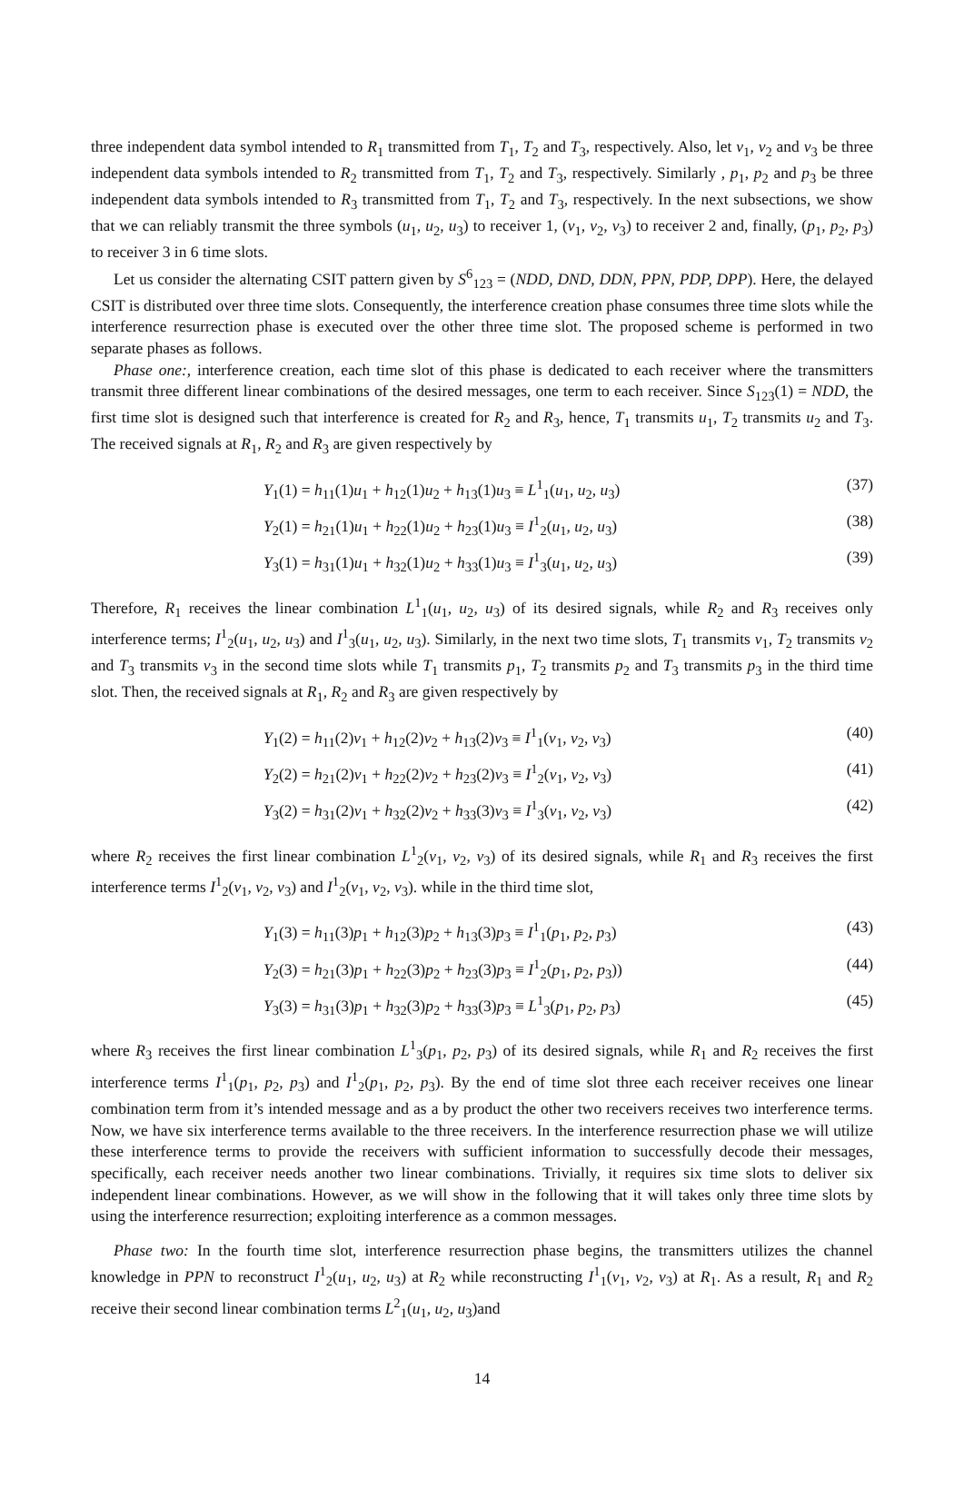three independent data symbol intended to R<sub>1</sub> transmitted from T<sub>1</sub>, T<sub>2</sub> and T<sub>3</sub>, respectively. Also, let v<sub>1</sub>, v<sub>2</sub> and v<sub>3</sub> be three independent data symbols intended to R<sub>2</sub> transmitted from T<sub>1</sub>, T<sub>2</sub> and T<sub>3</sub>, respectively. Similarly , p<sub>1</sub>, p<sub>2</sub> and p<sub>3</sub> be three independent data symbols intended to R<sub>3</sub> transmitted from T<sub>1</sub>, T<sub>2</sub> and T<sub>3</sub>, respectively. In the next subsections, we show that we can reliably transmit the three symbols (u<sub>1</sub>, u<sub>2</sub>, u<sub>3</sub>) to receiver 1, (v<sub>1</sub>, v<sub>2</sub>, v<sub>3</sub>) to receiver 2 and, finally, (p<sub>1</sub>, p<sub>2</sub>, p<sub>3</sub>) to receiver 3 in 6 time slots.
Let us consider the alternating CSIT pattern given by S<sup>6</sup><sub>123</sub> = (NDD, DND, DDN, PPN, PDP, DPP). Here, the delayed CSIT is distributed over three time slots. Consequently, the interference creation phase consumes three time slots while the interference resurrection phase is executed over the other three time slot. The proposed scheme is performed in two separate phases as follows.
Phase one:, interference creation, each time slot of this phase is dedicated to each receiver where the transmitters transmit three different linear combinations of the desired messages, one term to each receiver. Since S<sub>123</sub>(1) = NDD, the first time slot is designed such that interference is created for R<sub>2</sub> and R<sub>3</sub>, hence, T<sub>1</sub> transmits u<sub>1</sub>, T<sub>2</sub> transmits u<sub>2</sub> and T<sub>3</sub>. The received signals at R<sub>1</sub>, R<sub>2</sub> and R<sub>3</sub> are given respectively by
Y<sub>1</sub>(1) = h<sub>11</sub>(1)u<sub>1</sub> + h<sub>12</sub>(1)u<sub>2</sub> + h<sub>13</sub>(1)u<sub>3</sub> ≡ L<sup>1</sup><sub>1</sub>(u<sub>1</sub>, u<sub>2</sub>, u<sub>3</sub>) (37)
Y<sub>2</sub>(1) = h<sub>21</sub>(1)u<sub>1</sub> + h<sub>22</sub>(1)u<sub>2</sub> + h<sub>23</sub>(1)u<sub>3</sub> ≡ I<sup>1</sup><sub>2</sub>(u<sub>1</sub>, u<sub>2</sub>, u<sub>3</sub>) (38)
Y<sub>3</sub>(1) = h<sub>31</sub>(1)u<sub>1</sub> + h<sub>32</sub>(1)u<sub>2</sub> + h<sub>33</sub>(1)u<sub>3</sub> ≡ I<sup>1</sup><sub>3</sub>(u<sub>1</sub>, u<sub>2</sub>, u<sub>3</sub>) (39)
Therefore, R<sub>1</sub> receives the linear combination L<sup>1</sup><sub>1</sub>(u<sub>1</sub>, u<sub>2</sub>, u<sub>3</sub>) of its desired signals, while R<sub>2</sub> and R<sub>3</sub> receives only interference terms; I<sup>1</sup><sub>2</sub>(u<sub>1</sub>, u<sub>2</sub>, u<sub>3</sub>) and I<sup>1</sup><sub>3</sub>(u<sub>1</sub>, u<sub>2</sub>, u<sub>3</sub>). Similarly, in the next two time slots, T<sub>1</sub> transmits v<sub>1</sub>, T<sub>2</sub> transmits v<sub>2</sub> and T<sub>3</sub> transmits v<sub>3</sub> in the second time slots while T<sub>1</sub> transmits p<sub>1</sub>, T<sub>2</sub> transmits p<sub>2</sub> and T<sub>3</sub> transmits p<sub>3</sub> in the third time slot. Then, the received signals at R<sub>1</sub>, R<sub>2</sub> and R<sub>3</sub> are given respectively by
Y<sub>1</sub>(2) = h<sub>11</sub>(2)v<sub>1</sub> + h<sub>12</sub>(2)v<sub>2</sub> + h<sub>13</sub>(2)v<sub>3</sub> ≡ I<sup>1</sup><sub>1</sub>(v<sub>1</sub>, v<sub>2</sub>, v<sub>3</sub>) (40)
Y<sub>2</sub>(2) = h<sub>21</sub>(2)v<sub>1</sub> + h<sub>22</sub>(2)v<sub>2</sub> + h<sub>23</sub>(2)v<sub>3</sub> ≡ I<sup>1</sup><sub>2</sub>(v<sub>1</sub>, v<sub>2</sub>, v<sub>3</sub>) (41)
Y<sub>3</sub>(2) = h<sub>31</sub>(2)v<sub>1</sub> + h<sub>32</sub>(2)v<sub>2</sub> + h<sub>33</sub>(3)v<sub>3</sub> ≡ I<sup>1</sup><sub>3</sub>(v<sub>1</sub>, v<sub>2</sub>, v<sub>3</sub>) (42)
where R<sub>2</sub> receives the first linear combination L<sup>1</sup><sub>2</sub>(v<sub>1</sub>, v<sub>2</sub>, v<sub>3</sub>) of its desired signals, while R<sub>1</sub> and R<sub>3</sub> receives the first interference terms I<sup>1</sup><sub>2</sub>(v<sub>1</sub>, v<sub>2</sub>, v<sub>3</sub>) and I<sup>1</sup><sub>2</sub>(v<sub>1</sub>, v<sub>2</sub>, v<sub>3</sub>). while in the third time slot,
Y<sub>1</sub>(3) = h<sub>11</sub>(3)p<sub>1</sub> + h<sub>12</sub>(3)p<sub>2</sub> + h<sub>13</sub>(3)p<sub>3</sub> ≡ I<sup>1</sup><sub>1</sub>(p<sub>1</sub>, p<sub>2</sub>, p<sub>3</sub>) (43)
Y<sub>2</sub>(3) = h<sub>21</sub>(3)p<sub>1</sub> + h<sub>22</sub>(3)p<sub>2</sub> + h<sub>23</sub>(3)p<sub>3</sub> ≡ I<sup>1</sup><sub>2</sub>(p<sub>1</sub>, p<sub>2</sub>, p<sub>3</sub>)) (44)
Y<sub>3</sub>(3) = h<sub>31</sub>(3)p<sub>1</sub> + h<sub>32</sub>(3)p<sub>2</sub> + h<sub>33</sub>(3)p<sub>3</sub> ≡ L<sup>1</sup><sub>3</sub>(p<sub>1</sub>, p<sub>2</sub>, p<sub>3</sub>) (45)
where R<sub>3</sub> receives the first linear combination L<sup>1</sup><sub>3</sub>(p<sub>1</sub>, p<sub>2</sub>, p<sub>3</sub>) of its desired signals, while R<sub>1</sub> and R<sub>2</sub> receives the first interference terms I<sup>1</sup><sub>1</sub>(p<sub>1</sub>, p<sub>2</sub>, p<sub>3</sub>) and I<sup>1</sup><sub>2</sub>(p<sub>1</sub>, p<sub>2</sub>, p<sub>3</sub>). By the end of time slot three each receiver receives one linear combination term from it’s intended message and as a by product the other two receivers receives two interference terms. Now, we have six interference terms available to the three receivers. In the interference resurrection phase we will utilize these interference terms to provide the receivers with sufficient information to successfully decode their messages, specifically, each receiver needs another two linear combinations. Trivially, it requires six time slots to deliver six independent linear combinations. However, as we will show in the following that it will takes only three time slots by using the interference resurrection; exploiting interference as a common messages.
Phase two: In the fourth time slot, interference resurrection phase begins, the transmitters utilizes the channel knowledge in PPN to reconstruct I<sup>1</sup><sub>2</sub>(u<sub>1</sub>, u<sub>2</sub>, u<sub>3</sub>) at R<sub>2</sub> while reconstructing I<sup>1</sup><sub>1</sub>(v<sub>1</sub>, v<sub>2</sub>, v<sub>3</sub>) at R<sub>1</sub>. As a result, R<sub>1</sub> and R<sub>2</sub> receive their second linear combination terms L<sup>2</sup><sub>1</sub>(u<sub>1</sub>, u<sub>2</sub>, u<sub>3</sub>)and
14